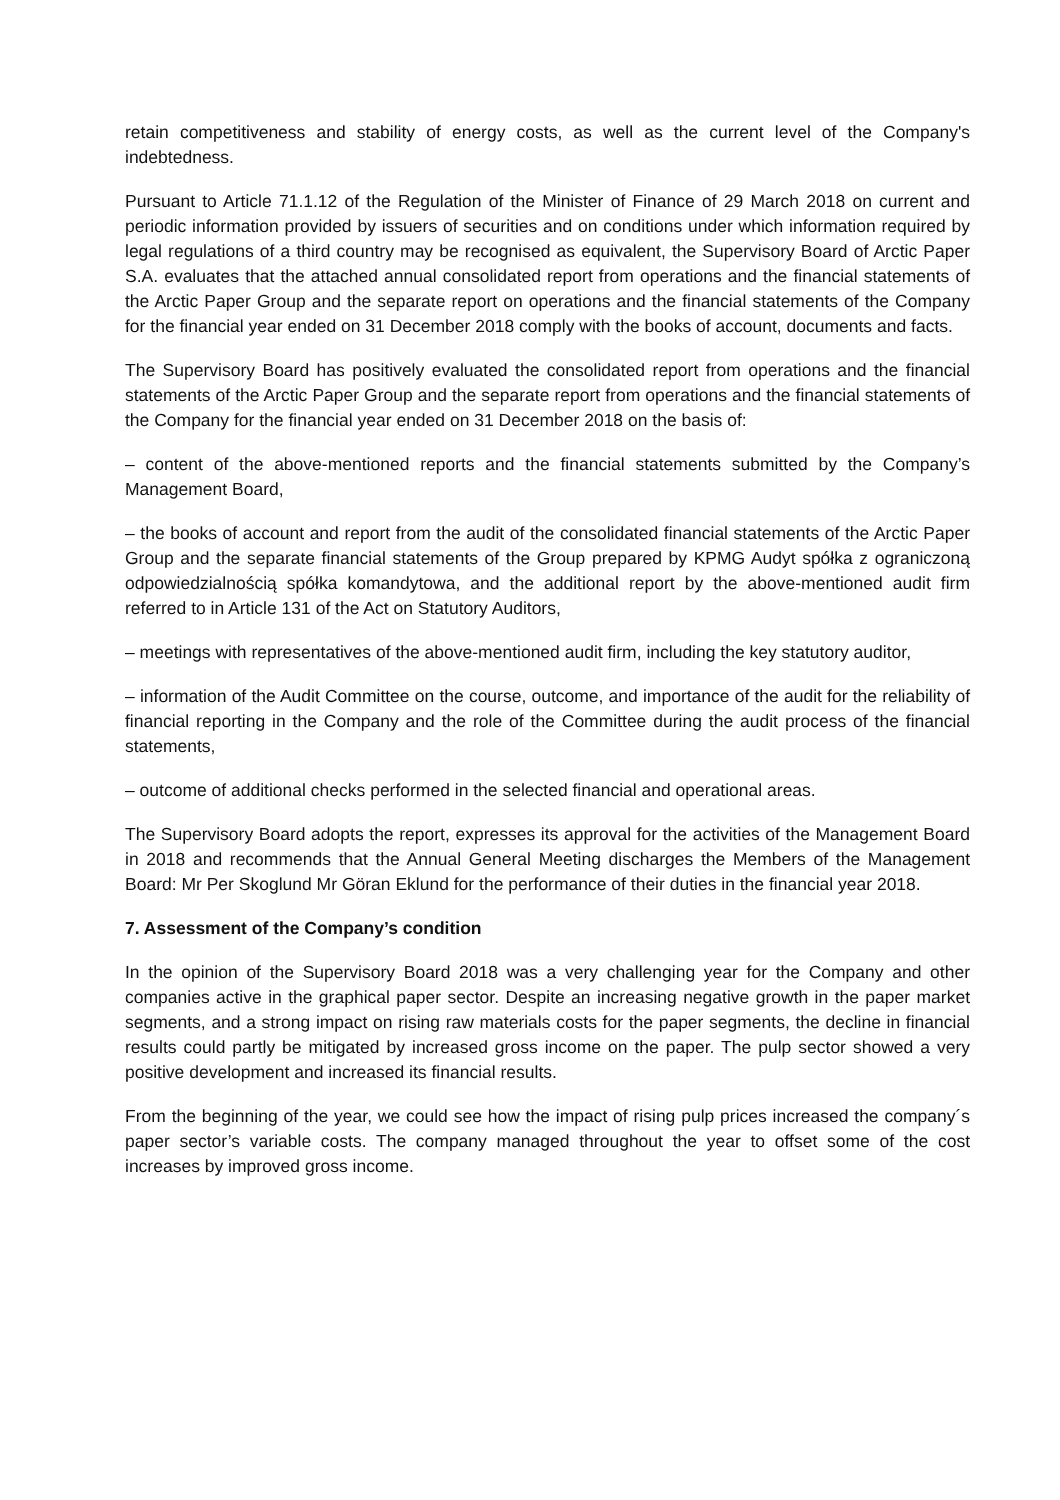retain competitiveness and stability of energy costs, as well as the current level of the Company's indebtedness.
Pursuant to Article 71.1.12 of the Regulation of the Minister of Finance of 29 March 2018 on current and periodic information provided by issuers of securities and on conditions under which information required by legal regulations of a third country may be recognised as equivalent, the Supervisory Board of Arctic Paper S.A. evaluates that the attached annual consolidated report from operations and the financial statements of the Arctic Paper Group and the separate report on operations and the financial statements of the Company for the financial year ended on 31 December 2018 comply with the books of account, documents and facts.
The Supervisory Board has positively evaluated the consolidated report from operations and the financial statements of the Arctic Paper Group and the separate report from operations and the financial statements of the Company for the financial year ended on 31 December 2018 on the basis of:
– content of the above-mentioned reports and the financial statements submitted by the Company’s Management Board,
– the books of account and report from the audit of the consolidated financial statements of the Arctic Paper Group and the separate financial statements of the Group prepared by KPMG Audyt spółka z ograniczoną odpowiedzialnością spółka komandytowa, and the additional report by the above-mentioned audit firm referred to in Article 131 of the Act on Statutory Auditors,
– meetings with representatives of the above-mentioned audit firm, including the key statutory auditor,
– information of the Audit Committee on the course, outcome, and importance of the audit for the reliability of financial reporting in the Company and the role of the Committee during the audit process of the financial statements,
– outcome of additional checks performed in the selected financial and operational areas.
The Supervisory Board adopts the report, expresses its approval for the activities of the Management Board in 2018 and recommends that the Annual General Meeting discharges the Members of the Management Board: Mr Per Skoglund Mr Göran Eklund for the performance of their duties in the financial year 2018.
7. Assessment of the Company’s condition
In the opinion of the Supervisory Board 2018 was a very challenging year for the Company and other companies active in the graphical paper sector. Despite an increasing negative growth in the paper market segments, and a strong impact on rising raw materials costs for the paper segments, the decline in financial results could partly be mitigated by increased gross income on the paper. The pulp sector showed a very positive development and increased its financial results.
From the beginning of the year, we could see how the impact of rising pulp prices increased the company´s paper sector’s variable costs. The company managed throughout the year to offset some of the cost increases by improved gross income.